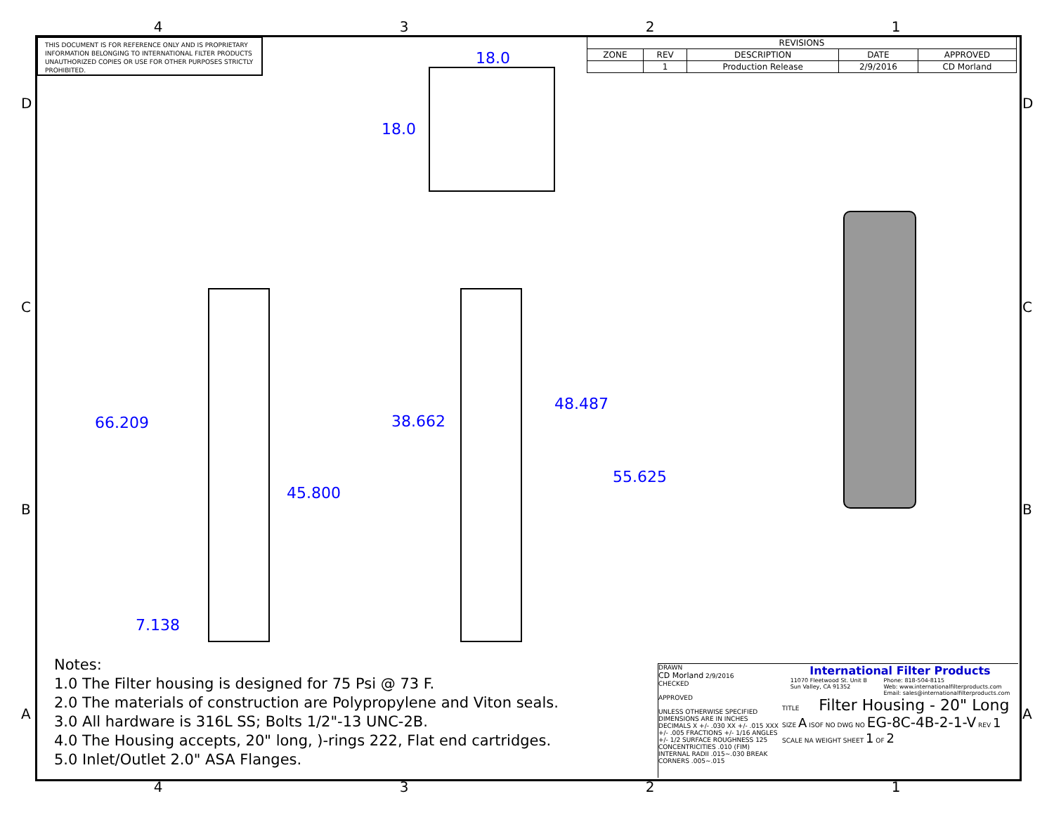4321
THIS DOCUMENT IS FOR REFERENCE ONLY AND IS PROPRIETARY INFORMATION BELONGING TO INTERNATIONAL FILTER PRODUCTS UNAUTHORIZED COPIES OR USE FOR OTHER PURPOSES STRICTLY PROHIBITED.
| REVISIONS | | | | |
| --- | --- | --- | --- | --- |
| ZONE | REV | DESCRIPTION | DATE | APPROVED |
| | 1 | Production Release | 2/9/2016 | CD Morland |
D
C
B
A
D
C
B
A
18.0
18.0
66.209 38.662
48.487
55.625
45.800
7.138
Notes:
1.0 The Filter housing is designed for 75 Psi @ 73 F.
2.0 The materials of construction are Polypropylene and Viton seals.
3.0 All hardware is 316L SS; Bolts 1/2"-13 UNC-2B.
4.0 The Housing accepts, 20" long, )-rings 222, Flat end cartridges.
5.0 Inlet/Outlet 2.0" ASA Flanges.
DRAWN
CD Morland 2/9/2016
CHECKED
APPROVED
UNLESS OTHERWISE SPECIFIED DIMENSIONS ARE IN INCHES
DECIMALS X +/- .030 XX +/- .015 XXX +/- .005 FRACTIONS +/- 1/16 ANGLES +/- 1/2 SURFACE ROUGHNESS 125
CONCENTRICITIES .010 (FIM) INTERNAL RADII .015~.030 BREAK CORNERS .005~.015
International Filter Products
11070 Fleetwood St. Unit B
Sun Valley, CA 91352 Phone: 818-504-8115
Web: www.internationalfilterproducts.com
Email: sales@internationalfilterproducts.com
TITLE Filter Housing - 20" Long
SIZE A ISOF NO DWG NO EG-8C-4B-2-1-V REV 1
SCALE NA WEIGHT SHEET 1 OF 2
4321